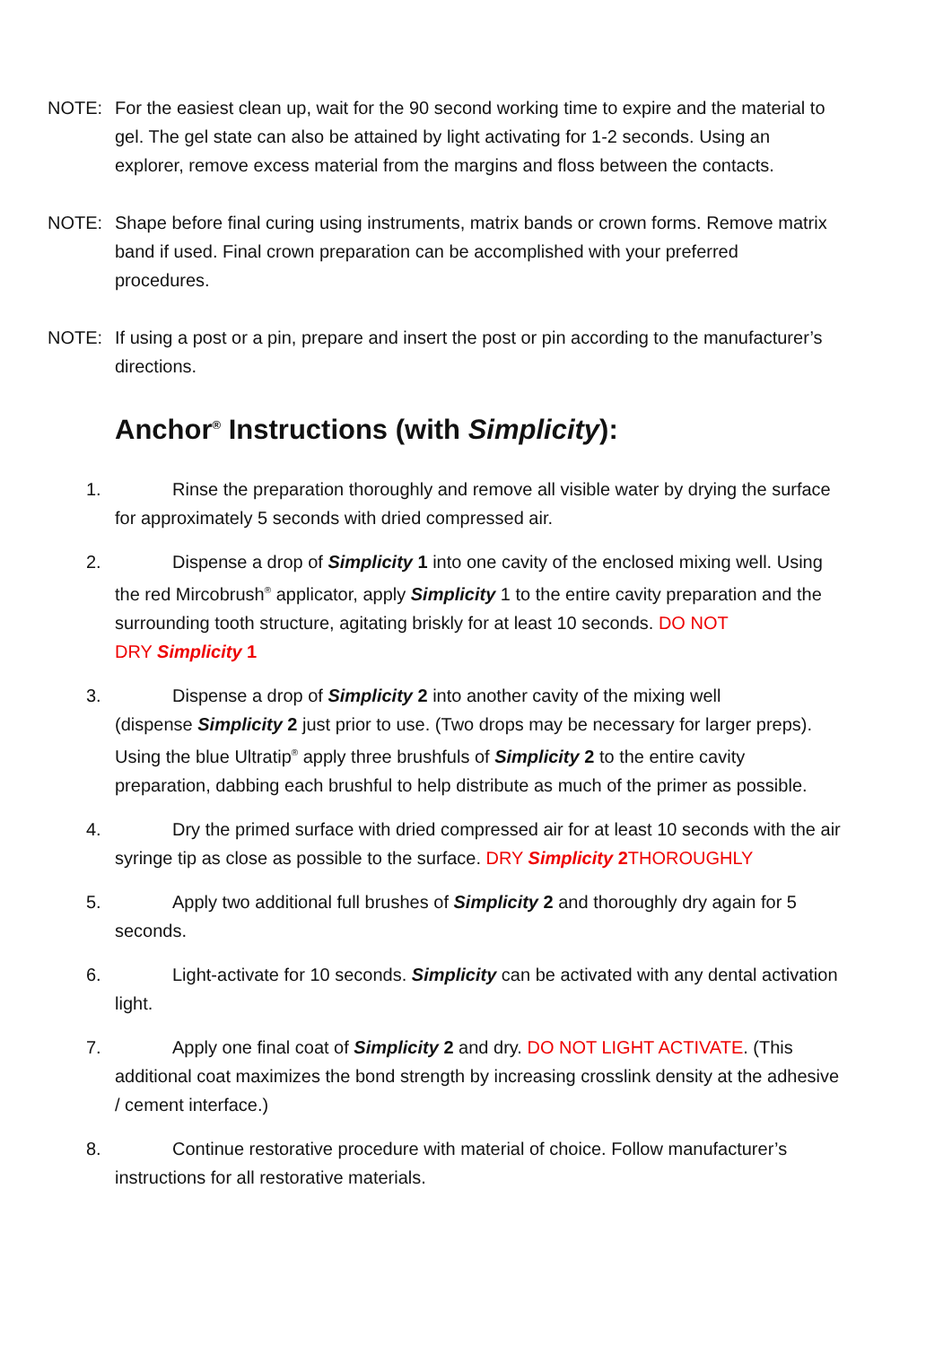NOTE: For the easiest clean up, wait for the 90 second working time to expire and the material to gel. The gel state can also be attained by light activating for 1-2 seconds. Using an explorer, remove excess material from the margins and floss between the contacts.
NOTE: Shape before final curing using instruments, matrix bands or crown forms. Remove matrix band if used. Final crown preparation can be accomplished with your preferred procedures.
NOTE: If using a post or a pin, prepare and insert the post or pin according to the manufacturer’s directions.
Anchor<sup>®</sup> Instructions (with Simplicity):
1. Rinse the preparation thoroughly and remove all visible water by drying the surface for approximately 5 seconds with dried compressed air.
2. Dispense a drop of Simplicity 1 into one cavity of the enclosed mixing well. Using the red Mircobrush<sup>®</sup> applicator, apply Simplicity 1 to the entire cavity preparation and the surrounding tooth structure, agitating briskly for at least 10 seconds. DO NOT
DRY Simplicity 1
3. Dispense a drop of Simplicity 2 into another cavity of the mixing well
(dispense Simplicity 2 just prior to use. (Two drops may be necessary for larger preps). Using the blue Ultratip<sup>®</sup> apply three brushfuls of Simplicity 2 to the entire cavity preparation, dabbing each brushful to help distribute as much of the primer as possible.
4. Dry the primed surface with dried compressed air for at least 10 seconds with the air syringe tip as close as possible to the surface. DRY Simplicity 2 THOROUGHLY
5. Apply two additional full brushes of Simplicity 2 and thoroughly dry again for 5 seconds.
6. Light-activate for 10 seconds. Simplicity can be activated with any dental activation light.
7. Apply one final coat of Simplicity 2 and dry. DO NOT LIGHT ACTIVATE. (This additional coat maximizes the bond strength by increasing crosslink density at the adhesive / cement interface.)
8. Continue restorative procedure with material of choice. Follow manufacturer’s instructions for all restorative materials.